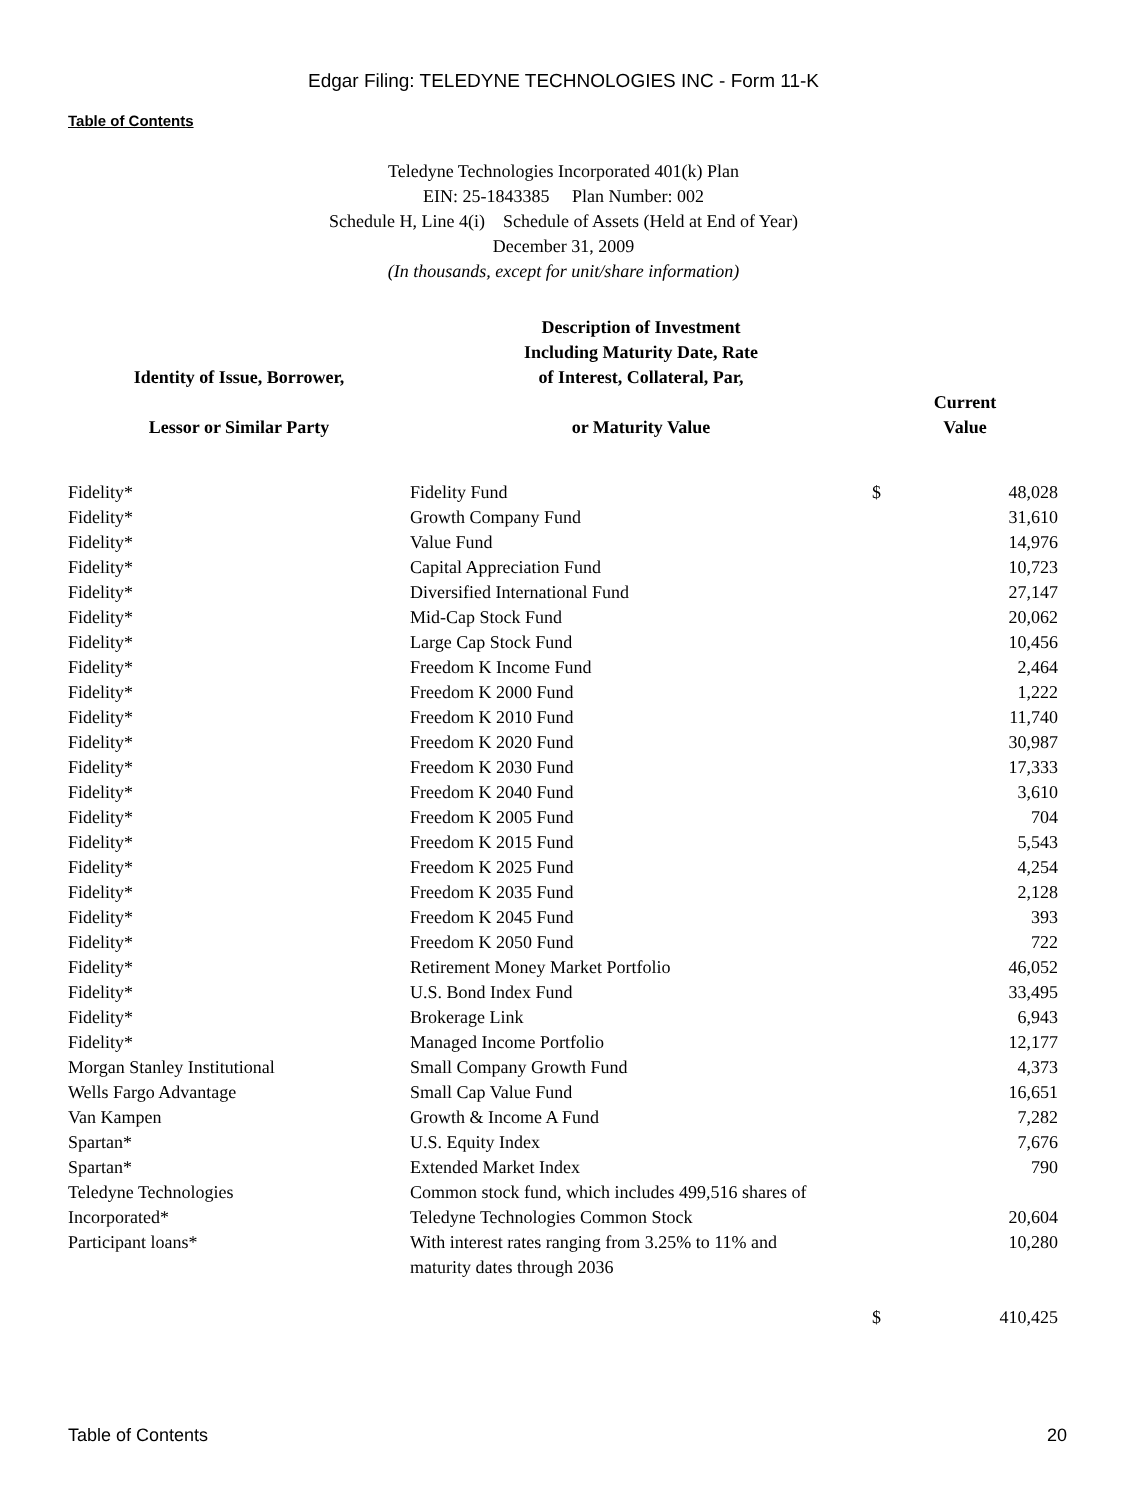Edgar Filing: TELEDYNE TECHNOLOGIES INC - Form 11-K
Table of Contents
Teledyne Technologies Incorporated 401(k) Plan
EIN: 25-1843385 Plan Number: 002
Schedule H, Line 4(i) Schedule of Assets (Held at End of Year)
December 31, 2009
(In thousands, except for unit/share information)
| Identity of Issue, Borrower, Lessor or Similar Party | Description of Investment Including Maturity Date, Rate of Interest, Collateral, Par, or Maturity Value | Current Value | |
| --- | --- | --- | --- |
| Fidelity* | Fidelity Fund | $ | 48,028 |
| Fidelity* | Growth Company Fund | | 31,610 |
| Fidelity* | Value Fund | | 14,976 |
| Fidelity* | Capital Appreciation Fund | | 10,723 |
| Fidelity* | Diversified International Fund | | 27,147 |
| Fidelity* | Mid-Cap Stock Fund | | 20,062 |
| Fidelity* | Large Cap Stock Fund | | 10,456 |
| Fidelity* | Freedom K Income Fund | | 2,464 |
| Fidelity* | Freedom K 2000 Fund | | 1,222 |
| Fidelity* | Freedom K 2010 Fund | | 11,740 |
| Fidelity* | Freedom K 2020 Fund | | 30,987 |
| Fidelity* | Freedom K 2030 Fund | | 17,333 |
| Fidelity* | Freedom K 2040 Fund | | 3,610 |
| Fidelity* | Freedom K 2005 Fund | | 704 |
| Fidelity* | Freedom K 2015 Fund | | 5,543 |
| Fidelity* | Freedom K 2025 Fund | | 4,254 |
| Fidelity* | Freedom K 2035 Fund | | 2,128 |
| Fidelity* | Freedom K 2045 Fund | | 393 |
| Fidelity* | Freedom K 2050 Fund | | 722 |
| Fidelity* | Retirement Money Market Portfolio | | 46,052 |
| Fidelity* | U.S. Bond Index Fund | | 33,495 |
| Fidelity* | Brokerage Link | | 6,943 |
| Fidelity* | Managed Income Portfolio | | 12,177 |
| Morgan Stanley Institutional | Small Company Growth Fund | | 4,373 |
| Wells Fargo Advantage | Small Cap Value Fund | | 16,651 |
| Van Kampen | Growth & Income A Fund | | 7,282 |
| Spartan* | U.S. Equity Index | | 7,676 |
| Spartan* | Extended Market Index | | 790 |
| Teledyne Technologies Incorporated* | Common stock fund, which includes 499,516 shares of Teledyne Technologies Common Stock | | 20,604 |
| Participant loans* | With interest rates ranging from 3.25% to 11% and maturity dates through 2036 | | 10,280 |
| | | $ | 410,425 |
Table of Contents 20